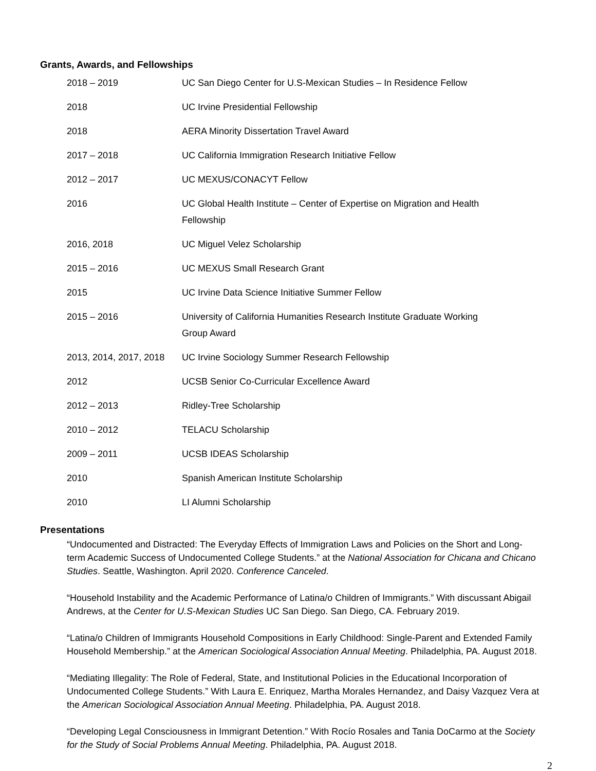Grants, Awards, and Fellowships
| 2018 – 2019 | UC San Diego Center for U.S-Mexican Studies – In Residence Fellow |
| 2018 | UC Irvine Presidential Fellowship |
| 2018 | AERA Minority Dissertation Travel Award |
| 2017 – 2018 | UC California Immigration Research Initiative Fellow |
| 2012 – 2017 | UC MEXUS/CONACYT Fellow |
| 2016 | UC Global Health Institute – Center of Expertise on Migration and Health Fellowship |
| 2016, 2018 | UC Miguel Velez Scholarship |
| 2015 – 2016 | UC MEXUS Small Research Grant |
| 2015 | UC Irvine Data Science Initiative Summer Fellow |
| 2015 – 2016 | University of California Humanities Research Institute Graduate Working Group Award |
| 2013, 2014, 2017, 2018 | UC Irvine Sociology Summer Research Fellowship |
| 2012 | UCSB Senior Co-Curricular Excellence Award |
| 2012 – 2013 | Ridley-Tree Scholarship |
| 2010 – 2012 | TELACU Scholarship |
| 2009 – 2011 | UCSB IDEAS Scholarship |
| 2010 | Spanish American Institute Scholarship |
| 2010 | LI Alumni Scholarship |
Presentations
“Undocumented and Distracted: The Everyday Effects of Immigration Laws and Policies on the Short and Long-term Academic Success of Undocumented College Students.” at the National Association for Chicana and Chicano Studies. Seattle, Washington. April 2020. Conference Canceled.
“Household Instability and the Academic Performance of Latina/o Children of Immigrants.” With discussant Abigail Andrews, at the Center for U.S-Mexican Studies UC San Diego. San Diego, CA. February 2019.
“Latina/o Children of Immigrants Household Compositions in Early Childhood: Single-Parent and Extended Family Household Membership.” at the American Sociological Association Annual Meeting. Philadelphia, PA. August 2018.
“Mediating Illegality: The Role of Federal, State, and Institutional Policies in the Educational Incorporation of Undocumented College Students.” With Laura E. Enriquez, Martha Morales Hernandez, and Daisy Vazquez Vera at the American Sociological Association Annual Meeting. Philadelphia, PA. August 2018.
“Developing Legal Consciousness in Immigrant Detention.” With Rocío Rosales and Tania DoCarmo at the Society for the Study of Social Problems Annual Meeting. Philadelphia, PA. August 2018.
2